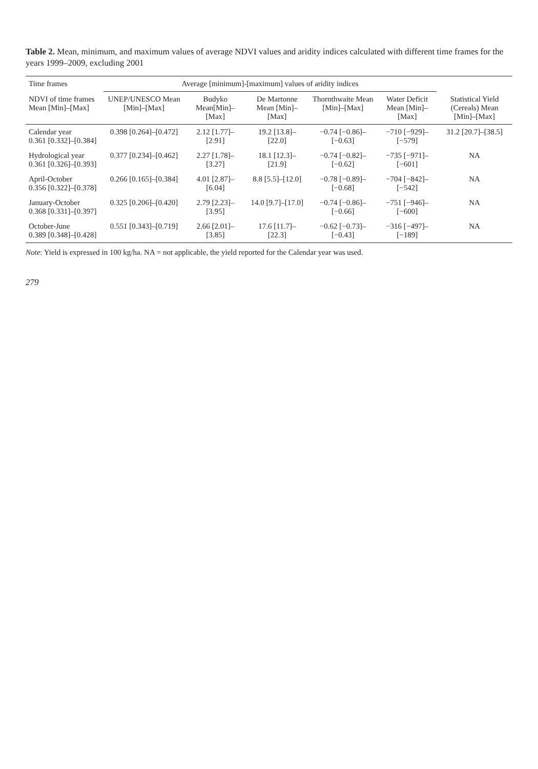Table 2. Mean, minimum, and maximum values of average NDVI values and aridity indices calculated with different time frames for the years 1999–2009, excluding 2001
| Time frames | Average [minimum]-[maximum] values of aridity indices | | | | | |
| --- | --- | --- | --- | --- | --- | --- |
| NDVI of time frames Mean [Min]–[Max] | UNEP/UNESCO Mean [Min]–[Max] | Budyko Mean[Min]–[Max] | De Martonne Mean [Min]–[Max] | Thornthwaite Mean [Min]–[Max] | Water Deficit Mean [Min]–[Max] | Statistical Yield (Cereals) Mean [Min]–[Max] |
| Calendar year 0.361 [0.332]–[0.384] | 0.398 [0.264]–[0.472] | 2.12 [1.77]–[2.91] | 19.2 [13.8]–[22.0] | −0.74 [−0.86]–[−0.63] | −710 [−929]–[−579] | 31.2 [20.7]–[38.5] |
| Hydrological year 0.361 [0.326]–[0.393] | 0.377 [0.234]–[0.462] | 2.27 [1.78]–[3.27] | 18.1 [12.3]–[21.9] | −0.74 [−0.82]–[−0.62] | −735 [−971]–[−601] | NA |
| April-October 0.356 [0.322]–[0.378] | 0.266 [0.165]–[0.384] | 4.01 [2.87]–[6.04] | 8.8 [5.5]–[12.0] | −0.78 [−0.89]–[−0.68] | −704 [−842]–[−542] | NA |
| January-October 0.368 [0.331]–[0.397] | 0.325 [0.206]–[0.420] | 2.79 [2.23]–[3.95] | 14.0 [9.7]–[17.0] | −0.74 [−0.86]–[−0.66] | −751 [−946]–[−600] | NA |
| October-June 0.389 [0.348]–[0.428] | 0.551 [0.343]–[0.719] | 2.66 [2.01]–[3.85] | 17.6 [11.7]–[22.3] | −0.62 [−0.73]–[−0.43] | −316 [−497]–[−189] | NA |
Note: Yield is expressed in 100 kg/ha. NA = not applicable, the yield reported for the Calendar year was used.
279